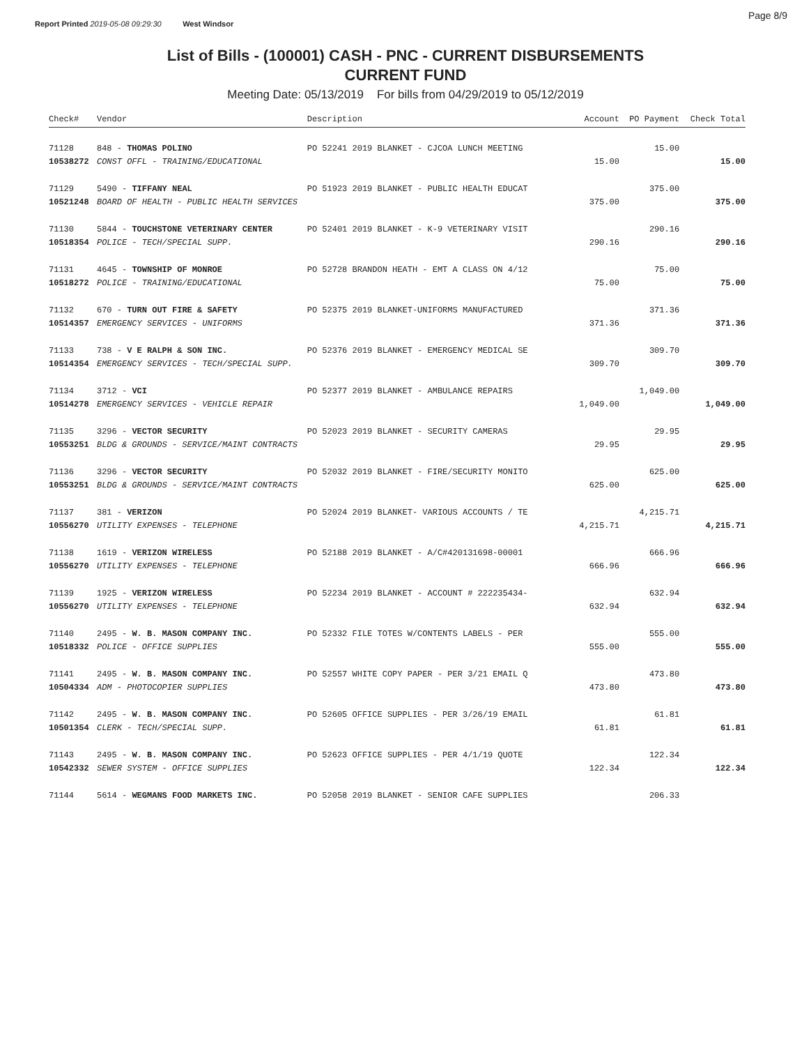Report Printed 2019-05-08 09:29:30 West Windsor
Page 8/9
List of Bills - (100001) CASH - PNC - CURRENT DISBURSEMENTS
CURRENT FUND
Meeting Date: 05/13/2019 For bills from 04/29/2019 to 05/12/2019
| Check# | Vendor | Description | Account | PO Payment | Check Total |
| --- | --- | --- | --- | --- | --- |
| 71128 | 848 - THOMAS POLINO | PO 52241 2019 BLANKET - CJCOA LUNCH MEETING | | 15.00 | |
| 10538272 | CONST OFFL - TRAINING/EDUCATIONAL | | 15.00 | | 15.00 |
| 71129 | 5490 - TIFFANY NEAL | PO 51923 2019 BLANKET - PUBLIC HEALTH EDUCAT | | 375.00 | |
| 10521248 | BOARD OF HEALTH - PUBLIC HEALTH SERVICES | | 375.00 | | 375.00 |
| 71130 | 5844 - TOUCHSTONE VETERINARY CENTER | PO 52401 2019 BLANKET - K-9 VETERINARY VISIT | | 290.16 | |
| 10518354 | POLICE - TECH/SPECIAL SUPP. | | 290.16 | | 290.16 |
| 71131 | 4645 - TOWNSHIP OF MONROE | PO 52728 BRANDON HEATH - EMT A CLASS ON 4/12 | | 75.00 | |
| 10518272 | POLICE - TRAINING/EDUCATIONAL | | 75.00 | | 75.00 |
| 71132 | 670 - TURN OUT FIRE & SAFETY | PO 52375 2019 BLANKET-UNIFORMS MANUFACTURED | | 371.36 | |
| 10514357 | EMERGENCY SERVICES - UNIFORMS | | 371.36 | | 371.36 |
| 71133 | 738 - V E RALPH & SON INC. | PO 52376 2019 BLANKET - EMERGENCY MEDICAL SE | | 309.70 | |
| 10514354 | EMERGENCY SERVICES - TECH/SPECIAL SUPP. | | 309.70 | | 309.70 |
| 71134 | 3712 - VCI | PO 52377 2019 BLANKET - AMBULANCE REPAIRS | | 1,049.00 | |
| 10514278 | EMERGENCY SERVICES - VEHICLE REPAIR | | 1,049.00 | | 1,049.00 |
| 71135 | 3296 - VECTOR SECURITY | PO 52023 2019 BLANKET - SECURITY CAMERAS | | 29.95 | |
| 10553251 | BLDG & GROUNDS - SERVICE/MAINT CONTRACTS | | 29.95 | | 29.95 |
| 71136 | 3296 - VECTOR SECURITY | PO 52032 2019 BLANKET - FIRE/SECURITY MONITO | | 625.00 | |
| 10553251 | BLDG & GROUNDS - SERVICE/MAINT CONTRACTS | | 625.00 | | 625.00 |
| 71137 | 381 - VERIZON | PO 52024 2019 BLANKET- VARIOUS ACCOUNTS / TE | | 4,215.71 | |
| 10556270 | UTILITY EXPENSES - TELEPHONE | | 4,215.71 | | 4,215.71 |
| 71138 | 1619 - VERIZON WIRELESS | PO 52188 2019 BLANKET - A/C#420131698-00001 | | 666.96 | |
| 10556270 | UTILITY EXPENSES - TELEPHONE | | 666.96 | | 666.96 |
| 71139 | 1925 - VERIZON WIRELESS | PO 52234 2019 BLANKET - ACCOUNT # 222235434- | | 632.94 | |
| 10556270 | UTILITY EXPENSES - TELEPHONE | | 632.94 | | 632.94 |
| 71140 | 2495 - W. B. MASON COMPANY INC. | PO 52332 FILE TOTES W/CONTENTS LABELS - PER | | 555.00 | |
| 10518332 | POLICE - OFFICE SUPPLIES | | 555.00 | | 555.00 |
| 71141 | 2495 - W. B. MASON COMPANY INC. | PO 52557 WHITE COPY PAPER - PER 3/21 EMAIL Q | | 473.80 | |
| 10504334 | ADM - PHOTOCOPIER SUPPLIES | | 473.80 | | 473.80 |
| 71142 | 2495 - W. B. MASON COMPANY INC. | PO 52605 OFFICE SUPPLIES - PER 3/26/19 EMAIL | | 61.81 | |
| 10501354 | CLERK - TECH/SPECIAL SUPP. | | 61.81 | | 61.81 |
| 71143 | 2495 - W. B. MASON COMPANY INC. | PO 52623 OFFICE SUPPLIES - PER 4/1/19 QUOTE | | 122.34 | |
| 10542332 | SEWER SYSTEM - OFFICE SUPPLIES | | 122.34 | | 122.34 |
| 71144 | 5614 - WEGMANS FOOD MARKETS INC. | PO 52058 2019 BLANKET - SENIOR CAFE SUPPLIES | | 206.33 | |